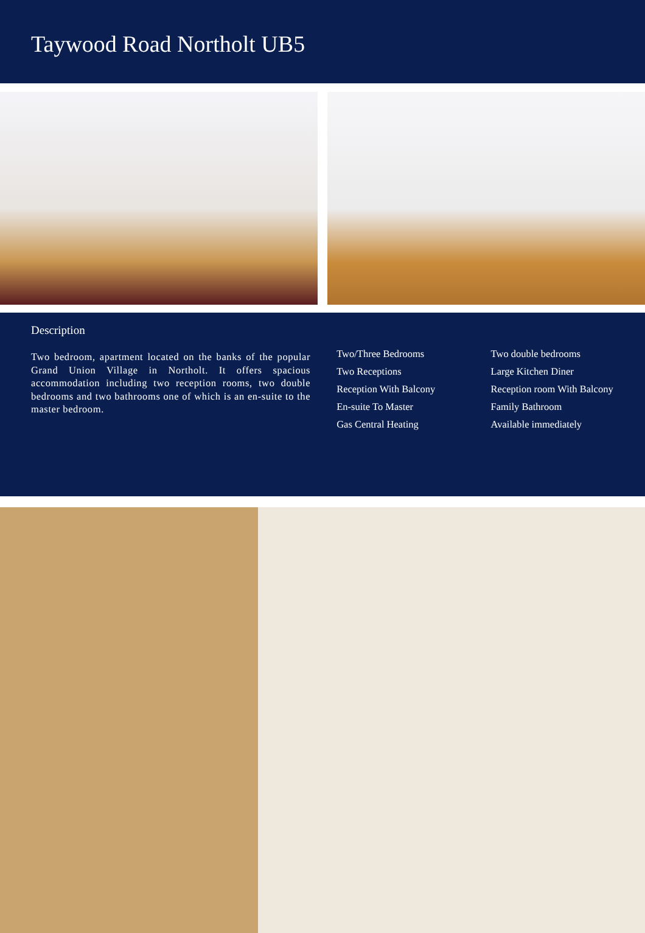Taywood Road Northolt UB5
Description
Two bedroom, apartment located on the banks of the popular Grand Union Village in Northolt. It offers spacious accommodation including two reception rooms, two double bedrooms and two bathrooms one of which is an en-suite to the master bedroom.
Two/Three Bedrooms
Two Receptions
Reception With Balcony
En-suite To Master
Gas Central Heating
Two double bedrooms
Large Kitchen Diner
Reception room With Balcony
Family Bathroom
Available immediately